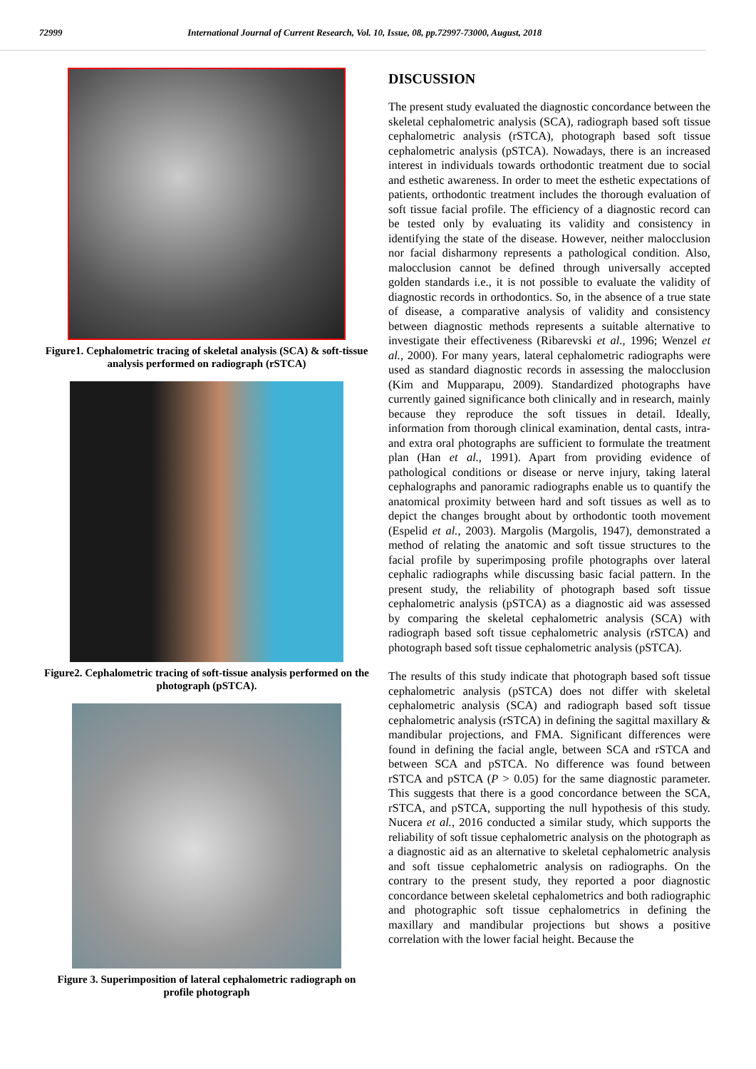72999 International Journal of Current Research, Vol. 10, Issue, 08, pp.72997-73000, August, 2018
Figure1. Cephalometric tracing of skeletal analysis (SCA) & soft-tissue analysis performed on radiograph (rSTCA)
Figure2. Cephalometric tracing of soft-tissue analysis performed on the photograph (pSTCA).
Figure 3. Superimposition of lateral cephalometric radiograph on profile photograph
DISCUSSION
The present study evaluated the diagnostic concordance between the skeletal cephalometric analysis (SCA), radiograph based soft tissue cephalometric analysis (rSTCA), photograph based soft tissue cephalometric analysis (pSTCA). Nowadays, there is an increased interest in individuals towards orthodontic treatment due to social and esthetic awareness. In order to meet the esthetic expectations of patients, orthodontic treatment includes the thorough evaluation of soft tissue facial profile. The efficiency of a diagnostic record can be tested only by evaluating its validity and consistency in identifying the state of the disease. However, neither malocclusion nor facial disharmony represents a pathological condition. Also, malocclusion cannot be defined through universally accepted golden standards i.e., it is not possible to evaluate the validity of diagnostic records in orthodontics. So, in the absence of a true state of disease, a comparative analysis of validity and consistency between diagnostic methods represents a suitable alternative to investigate their effectiveness (Ribarevski et al., 1996; Wenzel et al., 2000). For many years, lateral cephalometric radiographs were used as standard diagnostic records in assessing the malocclusion (Kim and Mupparapu, 2009). Standardized photographs have currently gained significance both clinically and in research, mainly because they reproduce the soft tissues in detail. Ideally, information from thorough clinical examination, dental casts, intra- and extra oral photographs are sufficient to formulate the treatment plan (Han et al., 1991). Apart from providing evidence of pathological conditions or disease or nerve injury, taking lateral cephalographs and panoramic radiographs enable us to quantify the anatomical proximity between hard and soft tissues as well as to depict the changes brought about by orthodontic tooth movement (Espelid et al., 2003). Margolis (Margolis, 1947), demonstrated a method of relating the anatomic and soft tissue structures to the facial profile by superimposing profile photographs over lateral cephalic radiographs while discussing basic facial pattern. In the present study, the reliability of photograph based soft tissue cephalometric analysis (pSTCA) as a diagnostic aid was assessed by comparing the skeletal cephalometric analysis (SCA) with radiograph based soft tissue cephalometric analysis (rSTCA) and photograph based soft tissue cephalometric analysis (pSTCA).
The results of this study indicate that photograph based soft tissue cephalometric analysis (pSTCA) does not differ with skeletal cephalometric analysis (SCA) and radiograph based soft tissue cephalometric analysis (rSTCA) in defining the sagittal maxillary & mandibular projections, and FMA. Significant differences were found in defining the facial angle, between SCA and rSTCA and between SCA and pSTCA. No difference was found between rSTCA and pSTCA (P > 0.05) for the same diagnostic parameter. This suggests that there is a good concordance between the SCA, rSTCA, and pSTCA, supporting the null hypothesis of this study. Nucera et al., 2016 conducted a similar study, which supports the reliability of soft tissue cephalometric analysis on the photograph as a diagnostic aid as an alternative to skeletal cephalometric analysis and soft tissue cephalometric analysis on radiographs. On the contrary to the present study, they reported a poor diagnostic concordance between skeletal cephalometrics and both radiographic and photographic soft tissue cephalometrics in defining the maxillary and mandibular projections but shows a positive correlation with the lower facial height. Because the